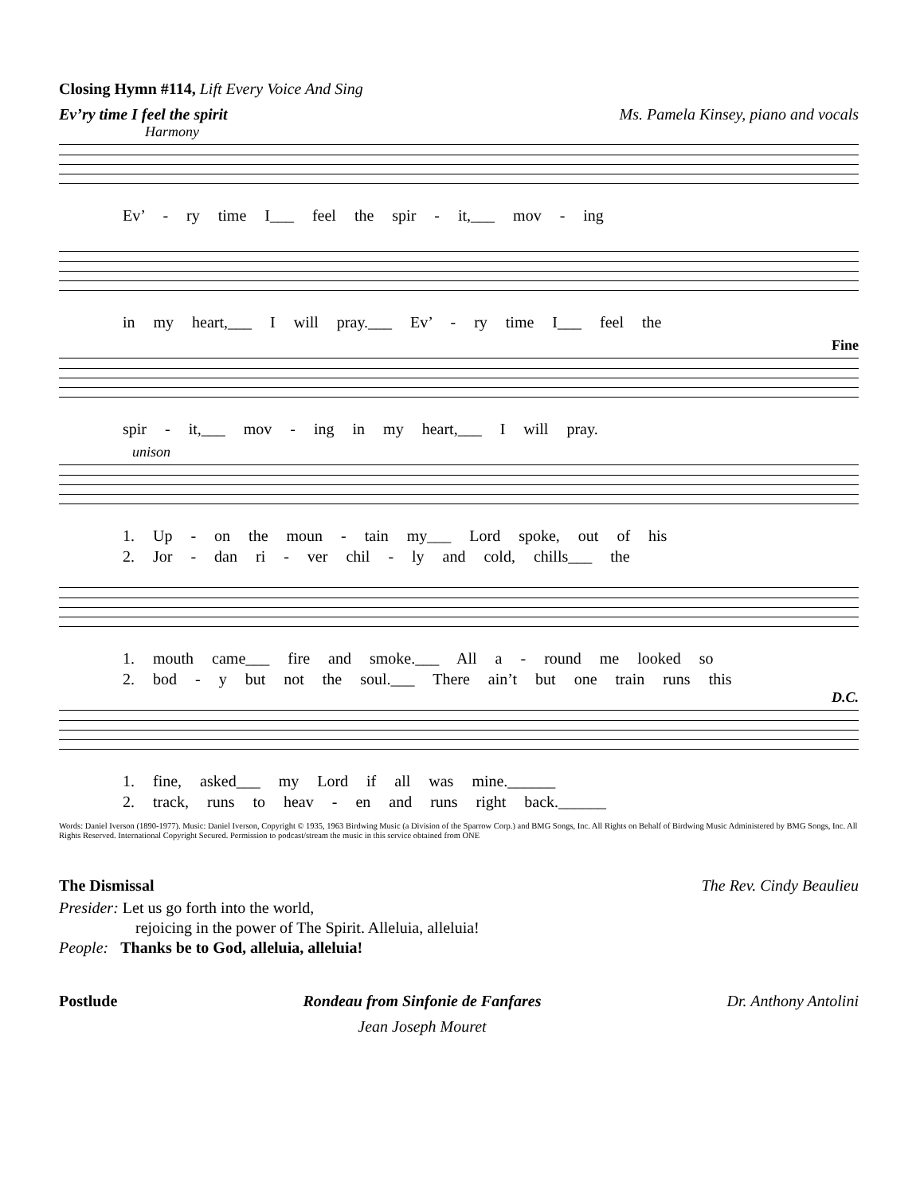Closing Hymn #114, Lift Every Voice And Sing
Ev’ry time I feel the spirit Ms. Pamela Kinsey, piano and vocals
Harmony
Ev’ - ry time I___ feel the spir - it,___ mov - ing
in my heart,___ I will pray.___ Ev’ - ry time I___ feel the
Fine
spir - it,___ mov - ing in my heart,___ I will pray.
unison
1. Up - on the moun - tain my___ Lord spoke, out of his
2. Jor - dan ri - ver chil - ly and cold, chills___ the
1. mouth came___ fire and smoke.___ All a - round me looked so
2. bod - y but not the soul.___ There ain’t but one train runs this
D.C.
1. fine, asked___ my Lord if all was mine.______
2. track, runs to heav - en and runs right back.______
Words: Daniel Iverson (1890-1977). Music: Daniel Iverson, Copyright © 1935, 1963 Birdwing Music (a Division of the Sparrow Corp.) and BMG Songs, Inc. All Rights on Behalf of Birdwing Music Administered by BMG Songs, Inc. All Rights Reserved. International Copyright Secured. Permission to podcast/stream the music in this service obtained from ONE
The Dismissal The Rev. Cindy Beaulieu
Presider: Let us go forth into the world,
rejoicing in the power of The Spirit. Alleluia, alleluia!
People: Thanks be to God, alleluia, alleluia!
Postlude Rondeau from Sinfonie de Fanfares
Jean Joseph Mouret Dr. Anthony Antolini